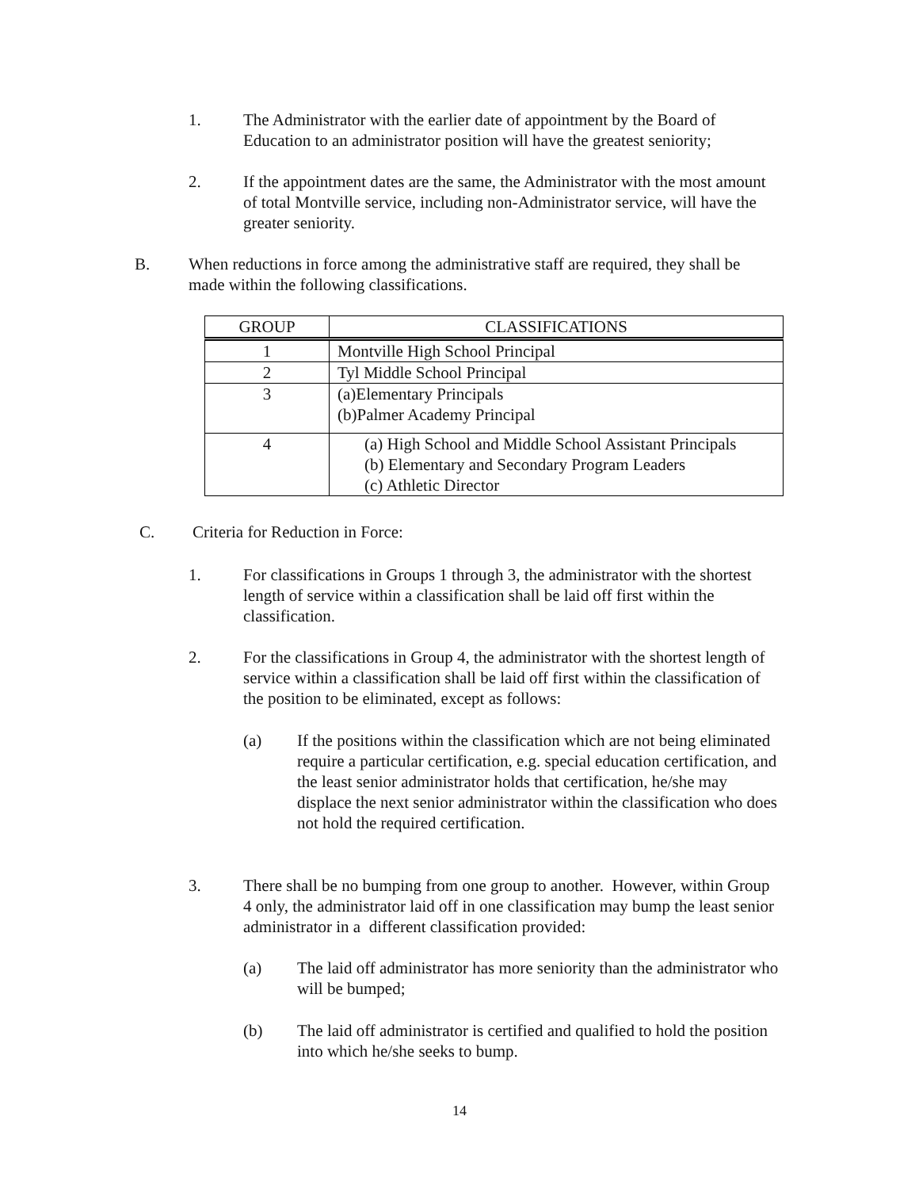1. The Administrator with the earlier date of appointment by the Board of Education to an administrator position will have the greatest seniority;
2. If the appointment dates are the same, the Administrator with the most amount of total Montville service, including non-Administrator service, will have the greater seniority.
B. When reductions in force among the administrative staff are required, they shall be made within the following classifications.
| GROUP | CLASSIFICATIONS |
| --- | --- |
| 1 | Montville High School Principal |
| 2 | Tyl Middle School Principal |
| 3 | (a)Elementary Principals (b)Palmer Academy Principal |
| 4 | (a) High School and Middle School Assistant Principals (b) Elementary and Secondary Program Leaders (c) Athletic Director |
C. Criteria for Reduction in Force:
1. For classifications in Groups 1 through 3, the administrator with the shortest length of service within a classification shall be laid off first within the classification.
2. For the classifications in Group 4, the administrator with the shortest length of service within a classification shall be laid off first within the classification of the position to be eliminated, except as follows:
(a) If the positions within the classification which are not being eliminated require a particular certification, e.g. special education certification, and the least senior administrator holds that certification, he/she may displace the next senior administrator within the classification who does not hold the required certification.
3. There shall be no bumping from one group to another. However, within Group 4 only, the administrator laid off in one classification may bump the least senior administrator in a different classification provided:
(a) The laid off administrator has more seniority than the administrator who will be bumped;
(b) The laid off administrator is certified and qualified to hold the position into which he/she seeks to bump.
14